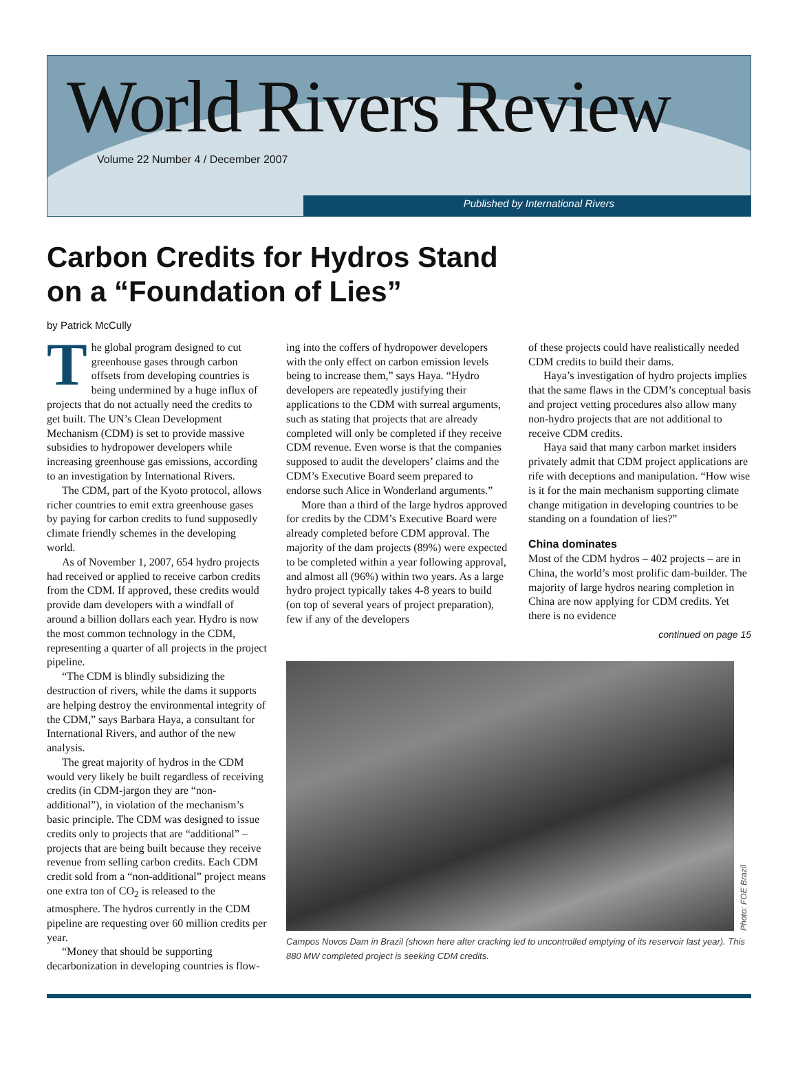World Rivers Review
Volume 22 Number 4 / December 2007
Published by International Rivers
Carbon Credits for Hydros Stand
on a “Foundation of Lies”
by Patrick McCully
The global program designed to cut greenhouse gases through carbon offsets from developing countries is being undermined by a huge influx of projects that do not actually need the credits to get built. The UN’s Clean Development Mechanism (CDM) is set to provide massive subsidies to hydropower developers while increasing greenhouse gas emissions, according to an investigation by International Rivers.
The CDM, part of the Kyoto protocol, allows richer countries to emit extra greenhouse gases by paying for carbon credits to fund supposedly climate friendly schemes in the developing world.
As of November 1, 2007, 654 hydro projects had received or applied to receive carbon credits from the CDM. If approved, these credits would provide dam developers with a windfall of around a billion dollars each year. Hydro is now the most common technology in the CDM, representing a quarter of all projects in the project pipeline.
“The CDM is blindly subsidizing the destruction of rivers, while the dams it supports are helping destroy the environmental integrity of the CDM,” says Barbara Haya, a consultant for International Rivers, and author of the new analysis.
The great majority of hydros in the CDM would very likely be built regardless of receiving credits (in CDM-jargon they are “non-additional”), in violation of the mechanism’s basic principle. The CDM was designed to issue credits only to projects that are “additional” – projects that are being built because they receive revenue from selling carbon credits. Each CDM credit sold from a “non-additional” project means one extra ton of CO<sub>2</sub> is released to the atmosphere. The hydros currently in the CDM pipeline are requesting over 60 million credits per year.
“Money that should be supporting decarbonization in developing countries is flow-
ing into the coffers of hydropower developers with the only effect on carbon emission levels being to increase them,” says Haya. “Hydro developers are repeatedly justifying their applications to the CDM with surreal arguments, such as stating that projects that are already completed will only be completed if they receive CDM revenue. Even worse is that the companies supposed to audit the developers’ claims and the CDM’s Executive Board seem prepared to endorse such Alice in Wonderland arguments.”
More than a third of the large hydros approved for credits by the CDM’s Executive Board were already completed before CDM approval. The majority of the dam projects (89%) were expected to be completed within a year following approval, and almost all (96%) within two years. As a large hydro project typically takes 4-8 years to build (on top of several years of project preparation), few if any of the developers
of these projects could have realistically needed CDM credits to build their dams.
Haya’s investigation of hydro projects implies that the same flaws in the CDM’s conceptual basis and project vetting procedures also allow many non-hydro projects that are not additional to receive CDM credits.
Haya said that many carbon market insiders privately admit that CDM project applications are rife with deceptions and manipulation. “How wise is it for the main mechanism supporting climate change mitigation in developing countries to be standing on a foundation of lies?”
China dominates
Most of the CDM hydros – 402 projects – are in China, the world’s most prolific dam-builder. The majority of large hydros nearing completion in China are now applying for CDM credits. Yet there is no evidence
continued on page 15
Photo: FOE Brazil
Campos Novos Dam in Brazil (shown here after cracking led to uncontrolled emptying of its reservoir last year). This 880 MW completed project is seeking CDM credits.